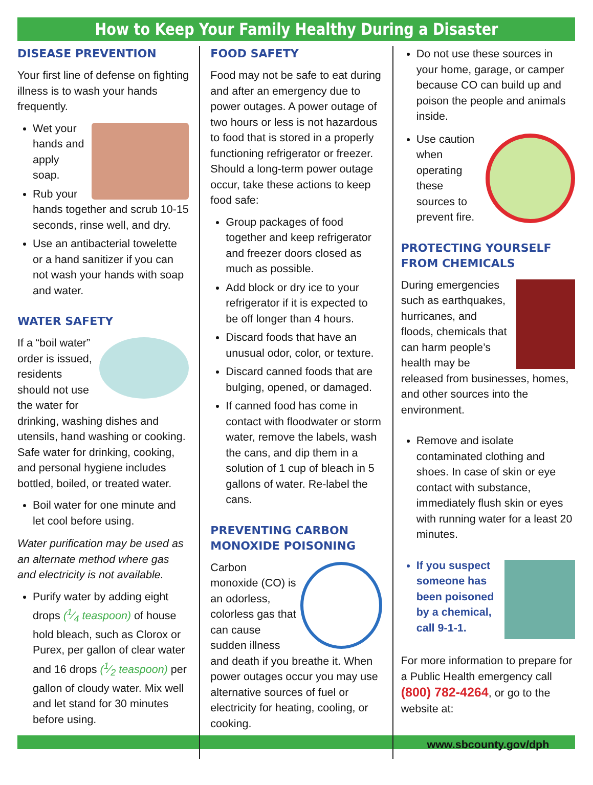How to Keep Your Family Healthy During a Disaster
DISEASE PREVENTION
Your first line of defense on fighting illness is to wash your hands frequently.
Wet your hands and apply soap.
Rub your hands together and scrub 10-15 seconds, rinse well, and dry.
Use an antibacterial towelette or a hand sanitizer if you can not wash your hands with soap and water.
WATER SAFETY
If a “boil water” order is issued, residents should not use the water for drinking, washing dishes and utensils, hand washing or cooking. Safe water for drinking, cooking, and personal hygiene includes bottled, boiled, or treated water.
Boil water for one minute and let cool before using.
Water purification may be used as an alternate method where gas and electricity is not available.
Purify water by adding eight drops (1⁄4 teaspoon) of house hold bleach, such as Clorox or Purex, per gallon of clear water and 16 drops (1⁄2 teaspoon) per gallon of cloudy water. Mix well and let stand for 30 minutes before using.
FOOD SAFETY
Food may not be safe to eat during and after an emergency due to power outages. A power outage of two hours or less is not hazardous to food that is stored in a properly functioning refrigerator or freezer. Should a long-term power outage occur, take these actions to keep food safe:
Group packages of food together and keep refrigerator and freezer doors closed as much as possible.
Add block or dry ice to your refrigerator if it is expected to be off longer than 4 hours.
Discard foods that have an unusual odor, color, or texture.
Discard canned foods that are bulging, opened, or damaged.
If canned food has come in contact with floodwater or storm water, remove the labels, wash the cans, and dip them in a solution of 1 cup of bleach in 5 gallons of water. Re-label the cans.
PREVENTING CARBON MONOXIDE POISONING
Carbon monoxide (CO) is an odorless, colorless gas that can cause sudden illness and death if you breathe it. When power outages occur you may use alternative sources of fuel or electricity for heating, cooling, or cooking.
Do not use these sources in your home, garage, or camper because CO can build up and poison the people and animals inside.
Use caution when operating these sources to prevent fire.
PROTECTING YOURSELF FROM CHEMICALS
During emergencies such as earthquakes, hurricanes, and floods, chemicals that can harm people’s health may be released from businesses, homes, and other sources into the environment.
Remove and isolate contaminated clothing and shoes. In case of skin or eye contact with substance, immediately flush skin or eyes with running water for a least 20 minutes.
If you suspect someone has been poisoned by a chemical, call 9-1-1.
For more information to prepare for a Public Health emergency call (800) 782-4264, or go to the website at:
www.sbcounty.gov/dph